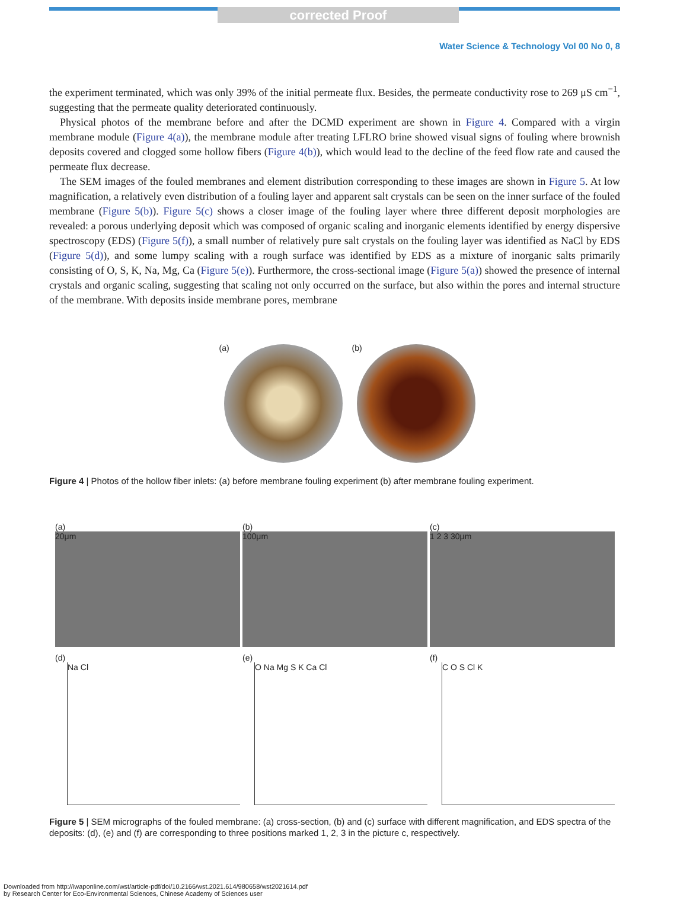corrected Proof
Water Science & Technology Vol 00 No 0, 8
the experiment terminated, which was only 39% of the initial permeate flux. Besides, the permeate conductivity rose to 269 μS cm<sup>−1</sup>, suggesting that the permeate quality deteriorated continuously.
Physical photos of the membrane before and after the DCMD experiment are shown in Figure 4. Compared with a virgin membrane module (Figure 4(a)), the membrane module after treating LFLRO brine showed visual signs of fouling where brownish deposits covered and clogged some hollow fibers (Figure 4(b)), which would lead to the decline of the feed flow rate and caused the permeate flux decrease.
The SEM images of the fouled membranes and element distribution corresponding to these images are shown in Figure 5. At low magnification, a relatively even distribution of a fouling layer and apparent salt crystals can be seen on the inner surface of the fouled membrane (Figure 5(b)). Figure 5(c) shows a closer image of the fouling layer where three different deposit morphologies are revealed: a porous underlying deposit which was composed of organic scaling and inorganic elements identified by energy dispersive spectroscopy (EDS) (Figure 5(f)), a small number of relatively pure salt crystals on the fouling layer was identified as NaCl by EDS (Figure 5(d)), and some lumpy scaling with a rough surface was identified by EDS as a mixture of inorganic salts primarily consisting of O, S, K, Na, Mg, Ca (Figure 5(e)). Furthermore, the cross-sectional image (Figure 5(a)) showed the presence of internal crystals and organic scaling, suggesting that scaling not only occurred on the surface, but also within the pores and internal structure of the membrane. With deposits inside membrane pores, membrane
(a)
(b)
Figure 4 | Photos of the hollow fiber inlets: (a) before membrane fouling experiment (b) after membrane fouling experiment.
(a)
20μm
(b)
100μm
(c)
1 2 3 30μm
(d)
Na Cl
(e)
O Na Mg S K Ca Cl
(f)
C O S Cl K
Figure 5 | SEM micrographs of the fouled membrane: (a) cross-section, (b) and (c) surface with different magnification, and EDS spectra of the deposits: (d), (e) and (f) are corresponding to three positions marked 1, 2, 3 in the picture c, respectively.
Downloaded from http://iwaponline.com/wst/article-pdf/doi/10.2166/wst.2021.614/980658/wst2021614.pdf
by Research Center for Eco-Environmental Sciences, Chinese Academy of Sciences user